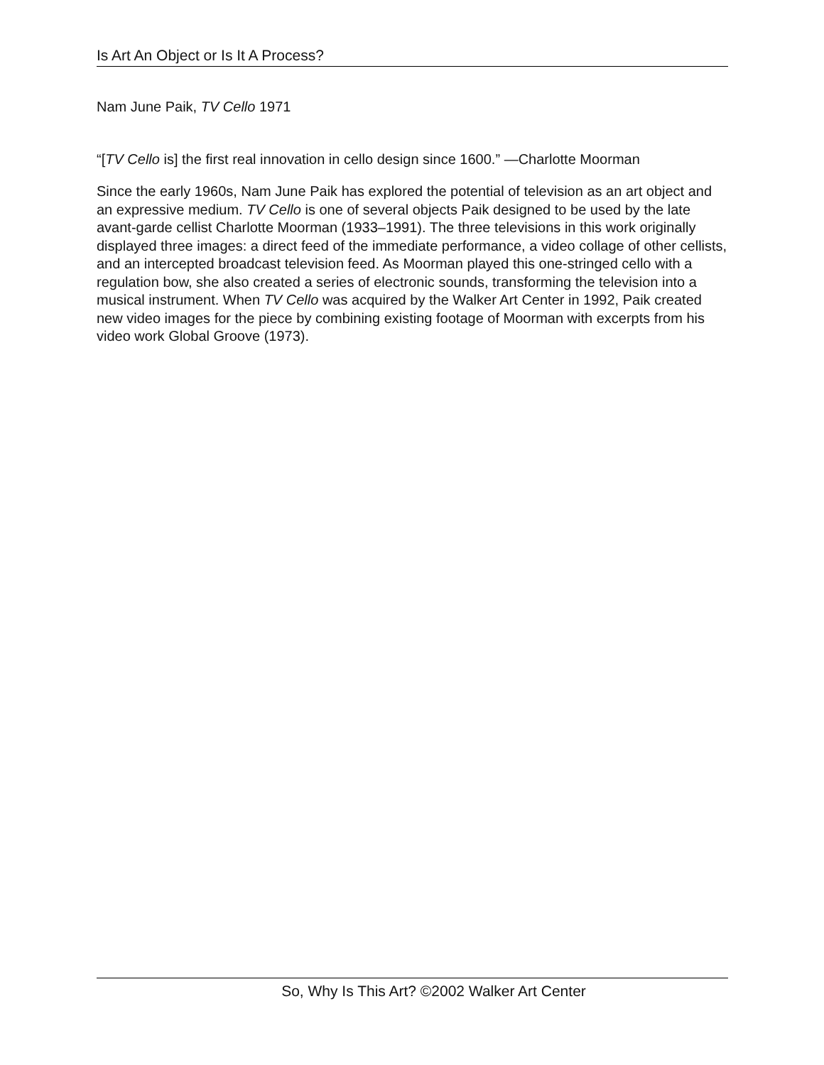Is Art An Object or Is It A Process?
Nam June Paik, TV Cello 1971
“[TV Cello is] the first real innovation in cello design since 1600.” —Charlotte Moorman
Since the early 1960s, Nam June Paik has explored the potential of television as an art object and an expressive medium. TV Cello is one of several objects Paik designed to be used by the late avant-garde cellist Charlotte Moorman (1933–1991). The three televisions in this work originally displayed three images: a direct feed of the immediate performance, a video collage of other cellists, and an intercepted broadcast television feed. As Moorman played this one-stringed cello with a regulation bow, she also created a series of electronic sounds, transforming the television into a musical instrument. When TV Cello was acquired by the Walker Art Center in 1992, Paik created new video images for the piece by combining existing footage of Moorman with excerpts from his video work Global Groove (1973).
So, Why Is This Art? ©2002 Walker Art Center